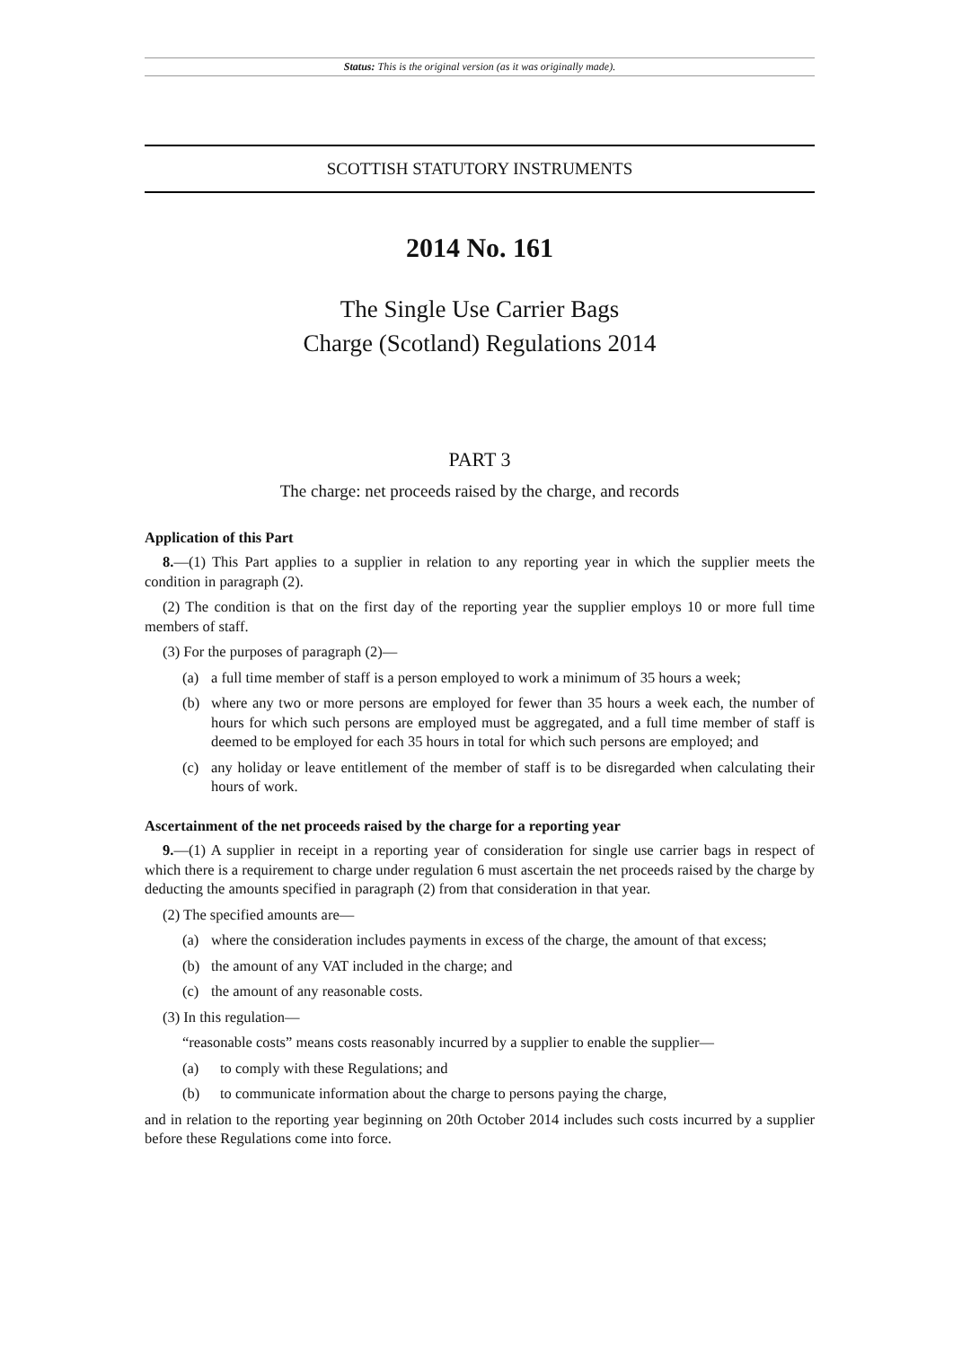Status: This is the original version (as it was originally made).
SCOTTISH STATUTORY INSTRUMENTS
2014 No. 161
The Single Use Carrier Bags
Charge (Scotland) Regulations 2014
PART 3
The charge: net proceeds raised by the charge, and records
Application of this Part
8.—(1) This Part applies to a supplier in relation to any reporting year in which the supplier meets the condition in paragraph (2).
(2) The condition is that on the first day of the reporting year the supplier employs 10 or more full time members of staff.
(3) For the purposes of paragraph (2)—
(a) a full time member of staff is a person employed to work a minimum of 35 hours a week;
(b) where any two or more persons are employed for fewer than 35 hours a week each, the number of hours for which such persons are employed must be aggregated, and a full time member of staff is deemed to be employed for each 35 hours in total for which such persons are employed; and
(c) any holiday or leave entitlement of the member of staff is to be disregarded when calculating their hours of work.
Ascertainment of the net proceeds raised by the charge for a reporting year
9.—(1) A supplier in receipt in a reporting year of consideration for single use carrier bags in respect of which there is a requirement to charge under regulation 6 must ascertain the net proceeds raised by the charge by deducting the amounts specified in paragraph (2) from that consideration in that year.
(2) The specified amounts are—
(a) where the consideration includes payments in excess of the charge, the amount of that excess;
(b) the amount of any VAT included in the charge; and
(c) the amount of any reasonable costs.
(3) In this regulation—
“reasonable costs” means costs reasonably incurred by a supplier to enable the supplier—
(a) to comply with these Regulations; and
(b) to communicate information about the charge to persons paying the charge,
and in relation to the reporting year beginning on 20th October 2014 includes such costs incurred by a supplier before these Regulations come into force.